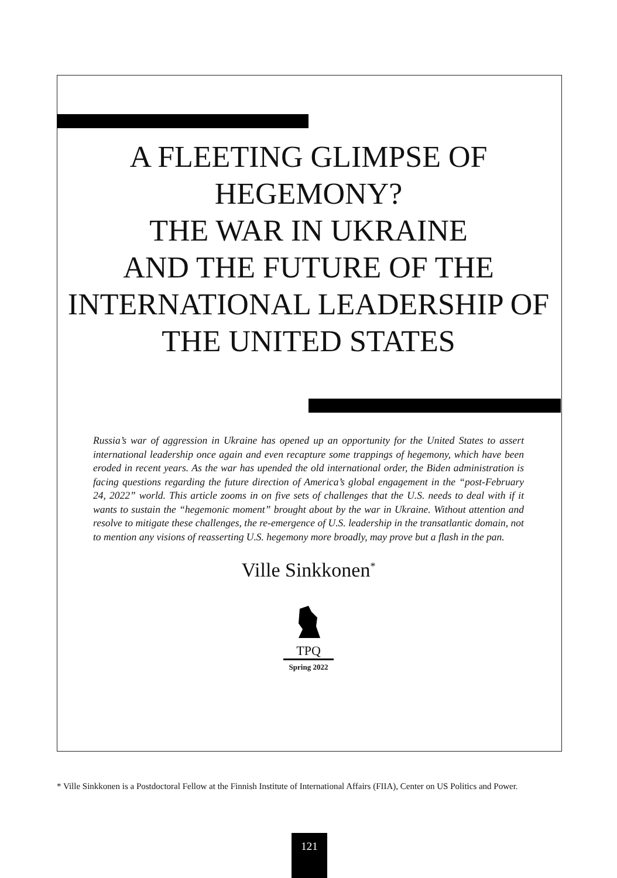A FLEETING GLIMPSE OF HEGEMONY?
THE WAR IN UKRAINE
AND THE FUTURE OF THE INTERNATIONAL LEADERSHIP OF THE UNITED STATES
Russia’s war of aggression in Ukraine has opened up an opportunity for the United States to assert international leadership once again and even recapture some trappings of hegemony, which have been eroded in recent years. As the war has upended the old international order, the Biden administration is facing questions regarding the future direction of America’s global engagement in the “post-February 24, 2022” world. This article zooms in on five sets of challenges that the U.S. needs to deal with if it wants to sustain the “hegemonic moment” brought about by the war in Ukraine. Without attention and resolve to mitigate these challenges, the re-emergence of U.S. leadership in the transatlantic domain, not to mention any visions of reasserting U.S. hegemony more broadly, may prove but a flash in the pan.
Ville Sinkkonen<sup>*</sup>
TPQ
Spring 2022
* Ville Sinkkonen is a Postdoctoral Fellow at the Finnish Institute of International Affairs (FIIA), Center on US Politics and Power.
121